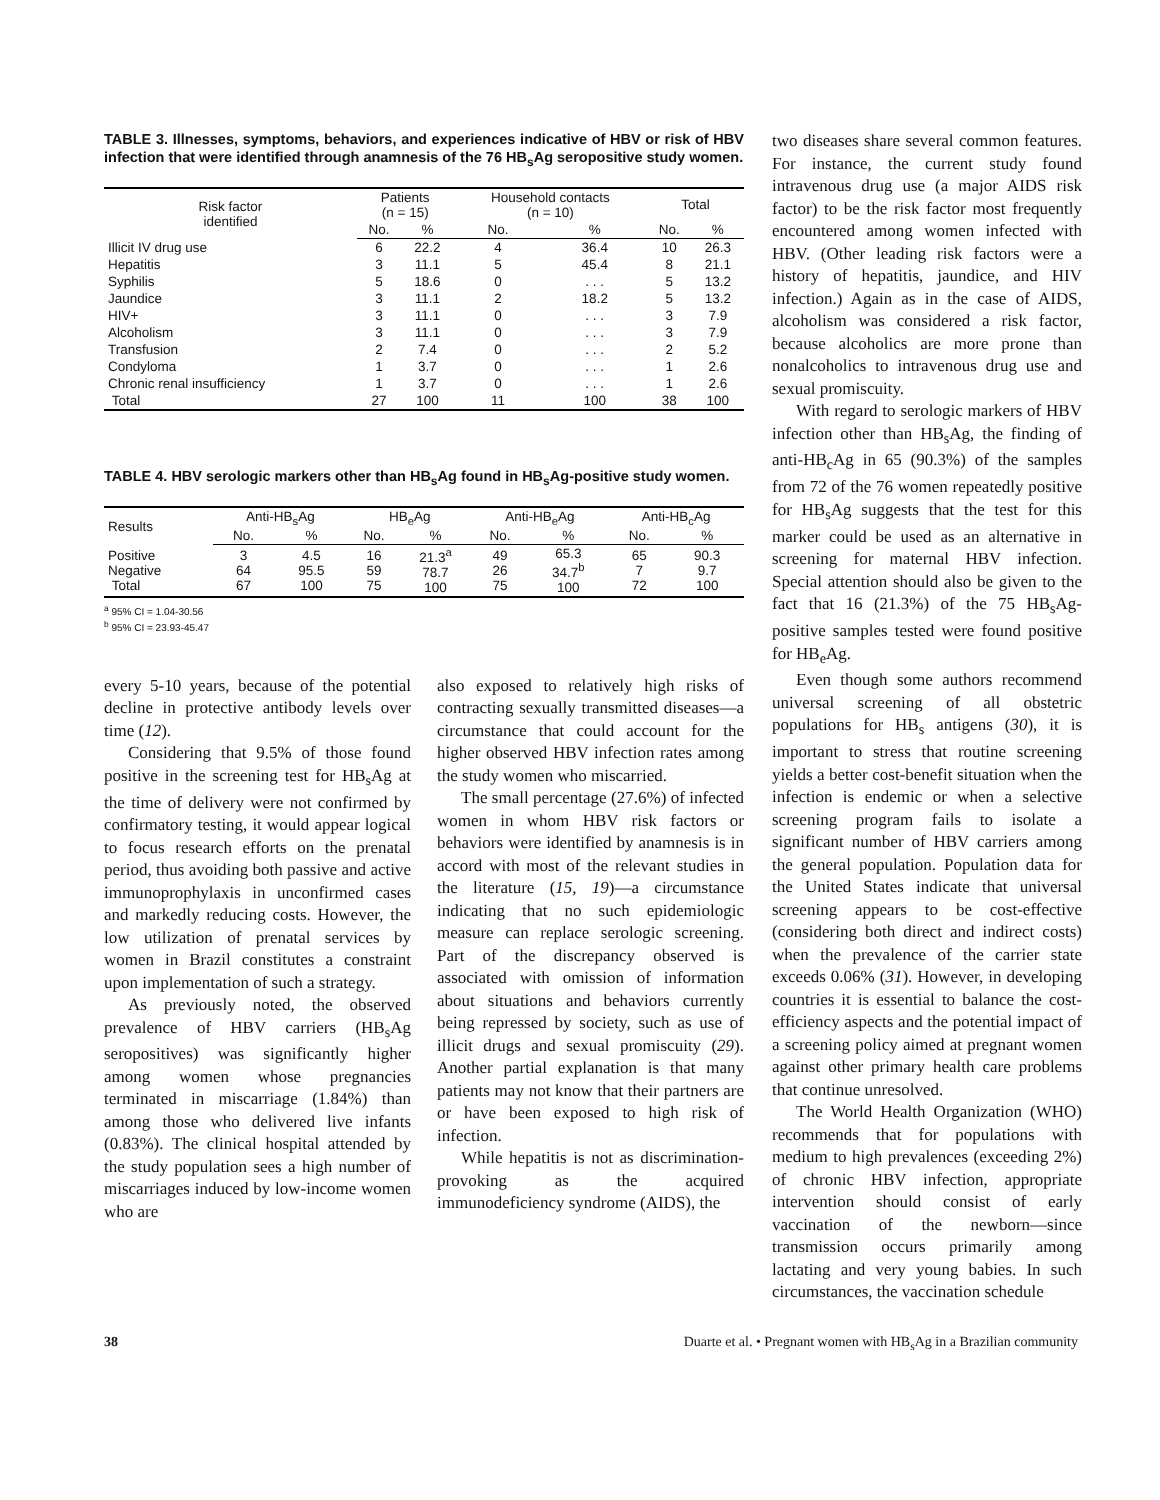TABLE 3. Illnesses, symptoms, behaviors, and experiences indicative of HBV or risk of HBV infection that were identified through anamnesis of the 76 HB<sub>s</sub>Ag seropositive study women.
| Risk factor identified | Patients (n = 15) | | Household contacts (n = 10) | | Total | |
| --- | --- | --- | --- | --- | --- | --- |
| | No. | % | No. | % | No. | % |
| Illicit IV drug use | 6 | 22.2 | 4 | 36.4 | 10 | 26.3 |
| Hepatitis | 3 | 11.1 | 5 | 45.4 | 8 | 21.1 |
| Syphilis | 5 | 18.6 | 0 | . . . | 5 | 13.2 |
| Jaundice | 3 | 11.1 | 2 | 18.2 | 5 | 13.2 |
| HIV+ | 3 | 11.1 | 0 | . . . | 3 | 7.9 |
| Alcoholism | 3 | 11.1 | 0 | . . . | 3 | 7.9 |
| Transfusion | 2 | 7.4 | 0 | . . . | 2 | 5.2 |
| Condyloma | 1 | 3.7 | 0 | . . . | 1 | 2.6 |
| Chronic renal insufficiency | 1 | 3.7 | 0 | . . . | 1 | 2.6 |
| Total | 27 | 100 | 11 | 100 | 38 | 100 |
TABLE 4. HBV serologic markers other than HB<sub>s</sub>Ag found in HB<sub>s</sub>Ag-positive study women.
| Results | Anti-HB<sub>s</sub>Ag | | HB<sub>e</sub>Ag | | Anti-HB<sub>e</sub>Ag | | Anti-HB<sub>c</sub>Ag | |
| --- | --- | --- | --- | --- | --- | --- | --- | --- |
| | No. | % | No. | % | No. | % | No. | % |
| Positive Negative Total | 3 64 67 | 4.5 95.5 100 | 16 59 75 | 21.3<sup>a</sup> 78.7 100 | 49 26 75 | 65.3 34.7<sup>b</sup> 100 | 65 7 72 | 90.3 9.7 100 |
<sup>a</sup> 95% CI = 1.04-30.56
<sup>b</sup> 95% CI = 23.93-45.47
every 5-10 years, because of the potential decline in protective antibody levels over time (12).
Considering that 9.5% of those found positive in the screening test for HB<sub>s</sub>Ag at the time of delivery were not confirmed by confirmatory testing, it would appear logical to focus research efforts on the prenatal period, thus avoiding both passive and active immunoprophylaxis in unconfirmed cases and markedly reducing costs. However, the low utilization of prenatal services by women in Brazil constitutes a constraint upon implementation of such a strategy.
As previously noted, the observed prevalence of HBV carriers (HB<sub>s</sub>Ag seropositives) was significantly higher among women whose pregnancies terminated in miscarriage (1.84%) than among those who delivered live infants (0.83%). The clinical hospital attended by the study population sees a high number of miscarriages induced by low-income women who are
also exposed to relatively high risks of contracting sexually transmitted diseases—a circumstance that could account for the higher observed HBV infection rates among the study women who miscarried.
The small percentage (27.6%) of infected women in whom HBV risk factors or behaviors were identified by anamnesis is in accord with most of the relevant studies in the literature (15, 19)—a circumstance indicating that no such epidemiologic measure can replace serologic screening. Part of the discrepancy observed is associated with omission of information about situations and behaviors currently being repressed by society, such as use of illicit drugs and sexual promiscuity (29). Another partial explanation is that many patients may not know that their partners are or have been exposed to high risk of infection.
While hepatitis is not as discrimination-provoking as the acquired immunodeficiency syndrome (AIDS), the
two diseases share several common features. For instance, the current study found intravenous drug use (a major AIDS risk factor) to be the risk factor most frequently encountered among women infected with HBV. (Other leading risk factors were a history of hepatitis, jaundice, and HIV infection.) Again as in the case of AIDS, alcoholism was considered a risk factor, because alcoholics are more prone than nonalcoholics to intravenous drug use and sexual promiscuity.
With regard to serologic markers of HBV infection other than HB<sub>s</sub>Ag, the finding of anti-HB<sub>c</sub>Ag in 65 (90.3%) of the samples from 72 of the 76 women repeatedly positive for HB<sub>s</sub>Ag suggests that the test for this marker could be used as an alternative in screening for maternal HBV infection. Special attention should also be given to the fact that 16 (21.3%) of the 75 HB<sub>s</sub>Ag-positive samples tested were found positive for HB<sub>e</sub>Ag.
Even though some authors recommend universal screening of all obstetric populations for HB<sub>s</sub> antigens (30), it is important to stress that routine screening yields a better cost-benefit situation when the infection is endemic or when a selective screening program fails to isolate a significant number of HBV carriers among the general population. Population data for the United States indicate that universal screening appears to be cost-effective (considering both direct and indirect costs) when the prevalence of the carrier state exceeds 0.06% (31). However, in developing countries it is essential to balance the cost-efficiency aspects and the potential impact of a screening policy aimed at pregnant women against other primary health care problems that continue unresolved.
The World Health Organization (WHO) recommends that for populations with medium to high prevalences (exceeding 2%) of chronic HBV infection, appropriate intervention should consist of early vaccination of the newborn—since transmission occurs primarily among lactating and very young babies. In such circumstances, the vaccination schedule
38 Duarte et al. • Pregnant women with HB<sub>s</sub>Ag in a Brazilian community